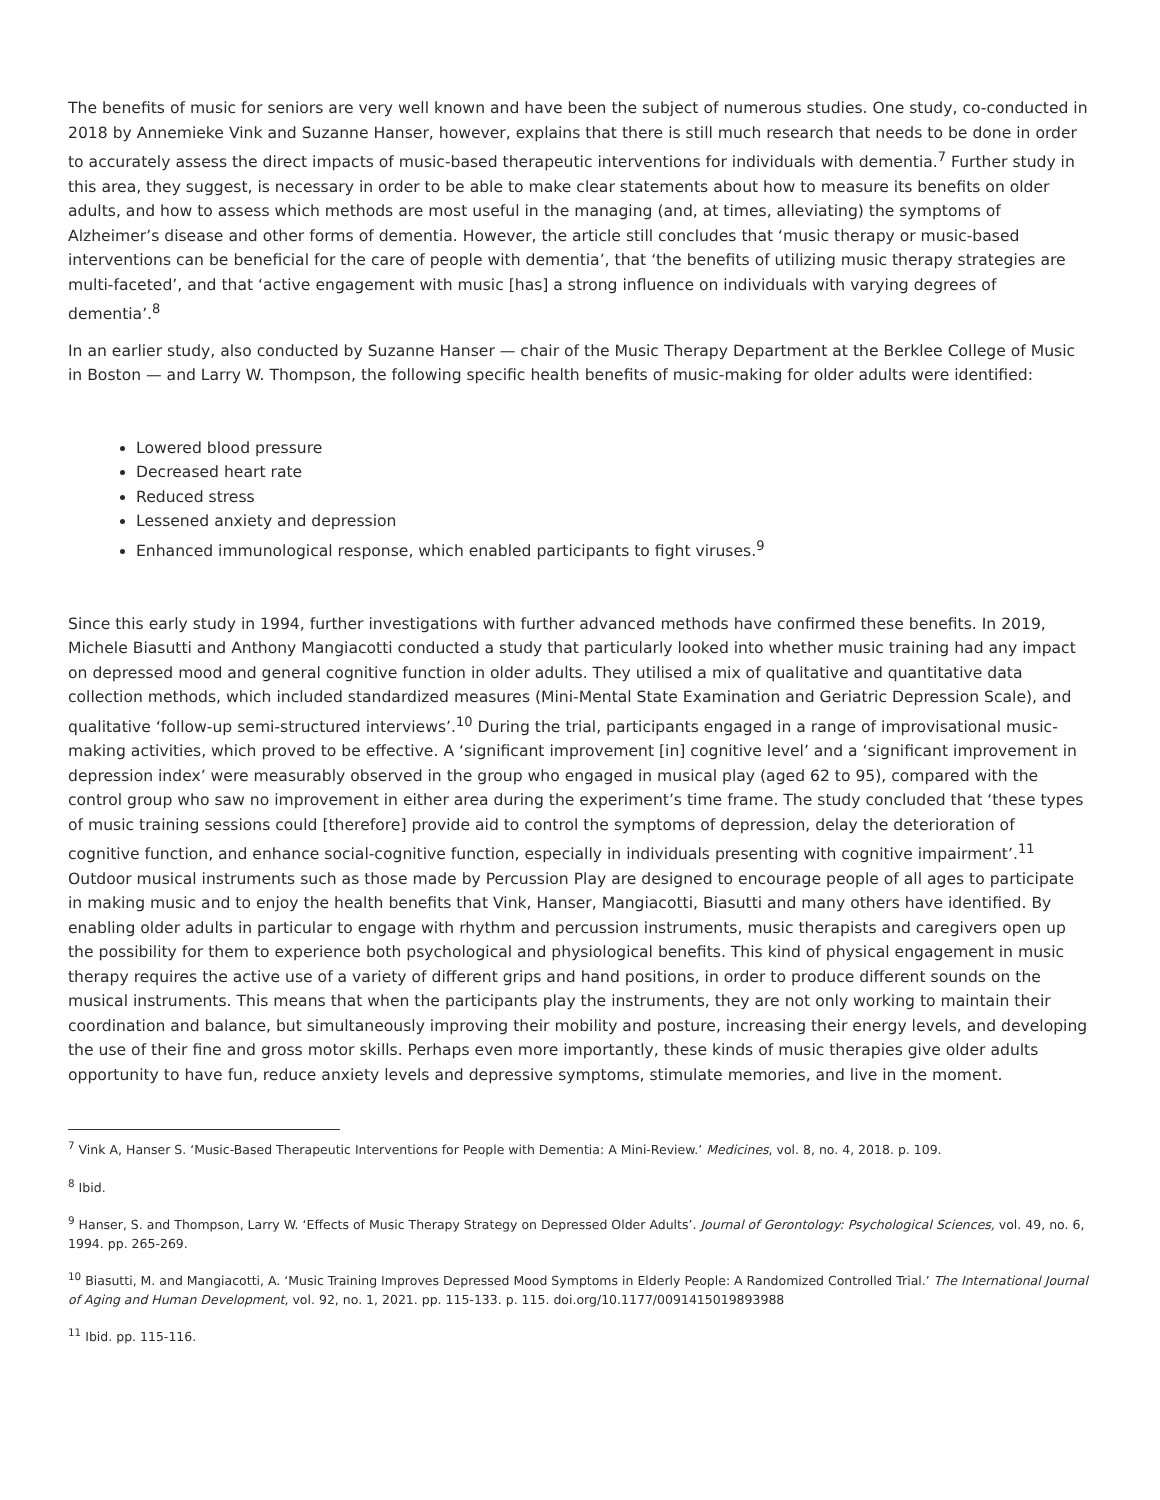The benefits of music for seniors are very well known and have been the subject of numerous studies. One study, co-conducted in 2018 by Annemieke Vink and Suzanne Hanser, however, explains that there is still much research that needs to be done in order to accurately assess the direct impacts of music-based therapeutic interventions for individuals with dementia.<sup>7</sup> Further study in this area, they suggest, is necessary in order to be able to make clear statements about how to measure its benefits on older adults, and how to assess which methods are most useful in the managing (and, at times, alleviating) the symptoms of Alzheimer’s disease and other forms of dementia. However, the article still concludes that ‘music therapy or music-based interventions can be beneficial for the care of people with dementia’, that ‘the benefits of utilizing music therapy strategies are multi-faceted’, and that ‘active engagement with music [has] a strong influence on individuals with varying degrees of dementia’.<sup>8</sup>
In an earlier study, also conducted by Suzanne Hanser — chair of the Music Therapy Department at the Berklee College of Music in Boston — and Larry W. Thompson, the following specific health benefits of music-making for older adults were identified:
Lowered blood pressure
Decreased heart rate
Reduced stress
Lessened anxiety and depression
Enhanced immunological response, which enabled participants to fight viruses.<sup>9</sup>
Since this early study in 1994, further investigations with further advanced methods have confirmed these benefits. In 2019, Michele Biasutti and Anthony Mangiacotti conducted a study that particularly looked into whether music training had any impact on depressed mood and general cognitive function in older adults. They utilised a mix of qualitative and quantitative data collection methods, which included standardized measures (Mini-Mental State Examination and Geriatric Depression Scale), and qualitative ‘follow-up semi-structured interviews’.<sup>10</sup> During the trial, participants engaged in a range of improvisational music-making activities, which proved to be effective. A ‘significant improvement [in] cognitive level’ and a ‘significant improvement in depression index’ were measurably observed in the group who engaged in musical play (aged 62 to 95), compared with the control group who saw no improvement in either area during the experiment’s time frame. The study concluded that ‘these types of music training sessions could [therefore] provide aid to control the symptoms of depression, delay the deterioration of cognitive function, and enhance social-cognitive function, especially in individuals presenting with cognitive impairment’.<sup>11</sup> Outdoor musical instruments such as those made by Percussion Play are designed to encourage people of all ages to participate in making music and to enjoy the health benefits that Vink, Hanser, Mangiacotti, Biasutti and many others have identified. By enabling older adults in particular to engage with rhythm and percussion instruments, music therapists and caregivers open up the possibility for them to experience both psychological and physiological benefits. This kind of physical engagement in music therapy requires the active use of a variety of different grips and hand positions, in order to produce different sounds on the musical instruments. This means that when the participants play the instruments, they are not only working to maintain their coordination and balance, but simultaneously improving their mobility and posture, increasing their energy levels, and developing the use of their fine and gross motor skills. Perhaps even more importantly, these kinds of music therapies give older adults opportunity to have fun, reduce anxiety levels and depressive symptoms, stimulate memories, and live in the moment.
<sup>7</sup> Vink A, Hanser S. ‘Music-Based Therapeutic Interventions for People with Dementia: A Mini-Review.’ Medicines, vol. 8, no. 4, 2018. p. 109.
<sup>8</sup> Ibid.
<sup>9</sup> Hanser, S. and Thompson, Larry W. ‘Effects of Music Therapy Strategy on Depressed Older Adults’. Journal of Gerontology: Psychological Sciences, vol. 49, no. 6, 1994. pp. 265-269.
<sup>10</sup> Biasutti, M. and Mangiacotti, A. ‘Music Training Improves Depressed Mood Symptoms in Elderly People: A Randomized Controlled Trial.’ The International Journal of Aging and Human Development, vol. 92, no. 1, 2021. pp. 115-133. p. 115. doi.org/10.1177/0091415019893988
<sup>11</sup> Ibid. pp. 115-116.